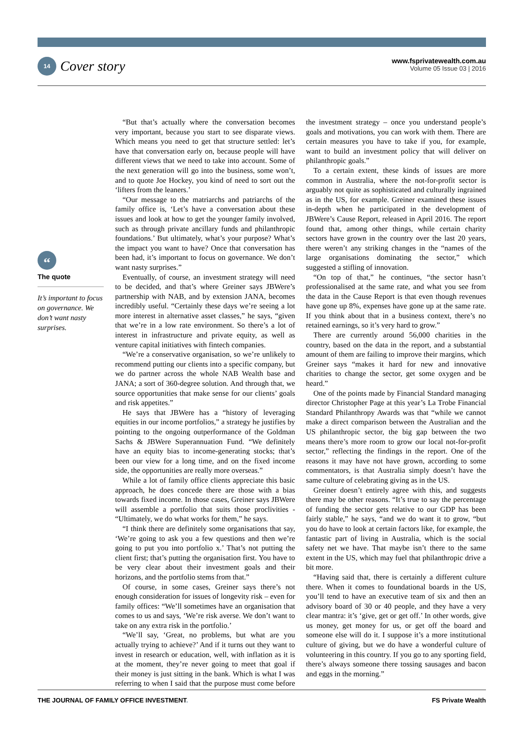14 Cover story
www.fsprivatewealth.com.au
Volume 05 Issue 03 | 2016
“
The quote
It’s important to focus on governance. We don’t want nasty surprises.
“But that’s actually where the conversation becomes very important, because you start to see disparate views. Which means you need to get that structure settled: let’s have that conversation early on, because people will have different views that we need to take into account. Some of the next generation will go into the business, some won’t, and to quote Joe Hockey, you kind of need to sort out the ‘lifters from the leaners.’
“Our message to the matriarchs and patriarchs of the family office is, ‘Let’s have a conversation about these issues and look at how to get the younger family involved, such as through private ancillary funds and philanthropic foundations.’ But ultimately, what’s your purpose? What’s the impact you want to have? Once that conversation has been had, it’s important to focus on governance. We don’t want nasty surprises.”
Eventually, of course, an investment strategy will need to be decided, and that’s where Greiner says JBWere’s partnership with NAB, and by extension JANA, becomes incredibly useful. “Certainly these days we’re seeing a lot more interest in alternative asset classes,” he says, “given that we’re in a low rate environment. So there’s a lot of interest in infrastructure and private equity, as well as venture capital initiatives with fintech companies.
“We’re a conservative organisation, so we’re unlikely to recommend putting our clients into a specific company, but we do partner across the whole NAB Wealth base and JANA; a sort of 360-degree solution. And through that, we source opportunities that make sense for our clients’ goals and risk appetites.”
He says that JBWere has a “history of leveraging equities in our income portfolios,” a strategy he justifies by pointing to the ongoing outperformance of the Goldman Sachs & JBWere Superannuation Fund. “We definitely have an equity bias to income-generating stocks; that’s been our view for a long time, and on the fixed income side, the opportunities are really more overseas.”
While a lot of family office clients appreciate this basic approach, he does concede there are those with a bias towards fixed income. In those cases, Greiner says JBWere will assemble a portfolio that suits those proclivities - “Ultimately, we do what works for them,” he says.
“I think there are definitely some organisations that say, ‘We’re going to ask you a few questions and then we’re going to put you into portfolio x.’ That’s not putting the client first; that’s putting the organisation first. You have to be very clear about their investment goals and their horizons, and the portfolio stems from that.”
Of course, in some cases, Greiner says there’s not enough consideration for issues of longevity risk – even for family offices: “We’ll sometimes have an organisation that comes to us and says, ‘We’re risk averse. We don’t want to take on any extra risk in the portfolio.’
“We’ll say, ‘Great, no problems, but what are you actually trying to achieve?’ And if it turns out they want to invest in research or education, well, with inflation as it is at the moment, they’re never going to meet that goal if their money is just sitting in the bank. Which is what I was referring to when I said that the purpose must come before the investment strategy – once you understand people’s goals and motivations, you can work with them. There are certain measures you have to take if you, for example, want to build an investment policy that will deliver on philanthropic goals.”
To a certain extent, these kinds of issues are more common in Australia, where the not-for-profit sector is arguably not quite as sophisticated and culturally ingrained as in the US, for example. Greiner examined these issues in-depth when he participated in the development of JBWere’s Cause Report, released in April 2016. The report found that, among other things, while certain charity sectors have grown in the country over the last 20 years, there weren’t any striking changes in the “names of the large organisations dominating the sector,” which suggested a stifling of innovation.
“On top of that,” he continues, “the sector hasn’t professionalised at the same rate, and what you see from the data in the Cause Report is that even though revenues have gone up 8%, expenses have gone up at the same rate. If you think about that in a business context, there’s no retained earnings, so it’s very hard to grow.”
There are currently around 56,000 charities in the country, based on the data in the report, and a substantial amount of them are failing to improve their margins, which Greiner says “makes it hard for new and innovative charities to change the sector, get some oxygen and be heard.”
One of the points made by Financial Standard managing director Christopher Page at this year’s La Trobe Financial Standard Philanthropy Awards was that “while we cannot make a direct comparison between the Australian and the US philanthropic sector, the big gap between the two means there’s more room to grow our local not-for-profit sector,” reflecting the findings in the report. One of the reasons it may have not have grown, according to some commentators, is that Australia simply doesn’t have the same culture of celebrating giving as in the US.
Greiner doesn’t entirely agree with this, and suggests there may be other reasons. “It’s true to say the percentage of funding the sector gets relative to our GDP has been fairly stable,” he says, “and we do want it to grow, “but you do have to look at certain factors like, for example, the fantastic part of living in Australia, which is the social safety net we have. That maybe isn’t there to the same extent in the US, which may fuel that philanthropic drive a bit more.
“Having said that, there is certainly a different culture there. When it comes to foundational boards in the US, you’ll tend to have an executive team of six and then an advisory board of 30 or 40 people, and they have a very clear mantra: it’s ‘give, get or get off.’ In other words, give us money, get money for us, or get off the board and someone else will do it. I suppose it’s a more institutional culture of giving, but we do have a wonderful culture of volunteering in this country. If you go to any sporting field, there’s always someone there tossing sausages and bacon and eggs in the morning.”
THE JOURNAL OF FAMILY OFFICE INVESTMENT. FS Private Wealth